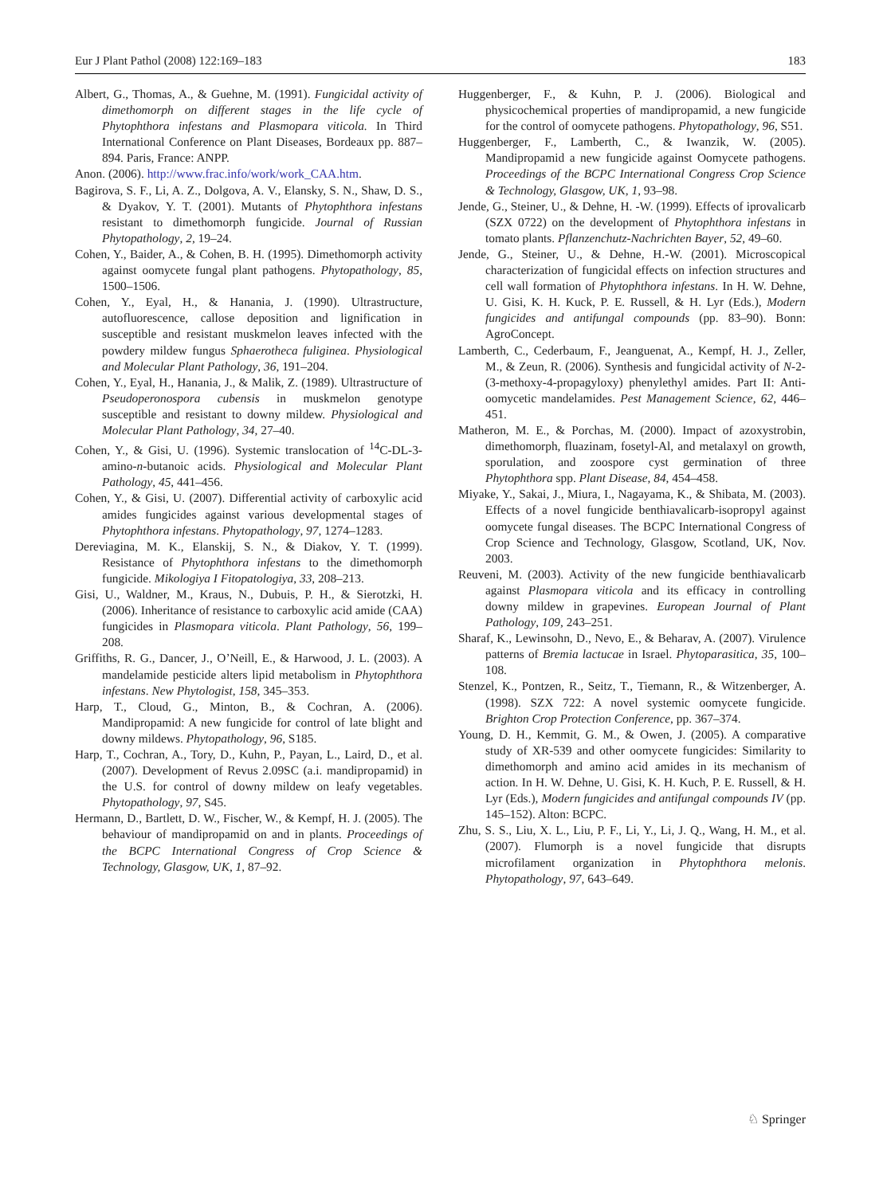Eur J Plant Pathol (2008) 122:169–183 183
Albert, G., Thomas, A., & Guehne, M. (1991). Fungicidal activity of dimethomorph on different stages in the life cycle of Phytophthora infestans and Plasmopara viticola. In Third International Conference on Plant Diseases, Bordeaux pp. 887–894. Paris, France: ANPP.
Anon. (2006). http://www.frac.info/work/work_CAA.htm.
Bagirova, S. F., Li, A. Z., Dolgova, A. V., Elansky, S. N., Shaw, D. S., & Dyakov, Y. T. (2001). Mutants of Phytophthora infestans resistant to dimethomorph fungicide. Journal of Russian Phytopathology, 2, 19–24.
Cohen, Y., Baider, A., & Cohen, B. H. (1995). Dimethomorph activity against oomycete fungal plant pathogens. Phytopathology, 85, 1500–1506.
Cohen, Y., Eyal, H., & Hanania, J. (1990). Ultrastructure, autofluorescence, callose deposition and lignification in susceptible and resistant muskmelon leaves infected with the powdery mildew fungus Sphaerotheca fuliginea. Physiological and Molecular Plant Pathology, 36, 191–204.
Cohen, Y., Eyal, H., Hanania, J., & Malik, Z. (1989). Ultrastructure of Pseudoperonospora cubensis in muskmelon genotype susceptible and resistant to downy mildew. Physiological and Molecular Plant Pathology, 34, 27–40.
Cohen, Y., & Gisi, U. (1996). Systemic translocation of <sup>14</sup>C-DL-3-amino-n-butanoic acids. Physiological and Molecular Plant Pathology, 45, 441–456.
Cohen, Y., & Gisi, U. (2007). Differential activity of carboxylic acid amides fungicides against various developmental stages of Phytophthora infestans. Phytopathology, 97, 1274–1283.
Dereviagina, M. K., Elanskij, S. N., & Diakov, Y. T. (1999). Resistance of Phytophthora infestans to the dimethomorph fungicide. Mikologiya I Fitopatologiya, 33, 208–213.
Gisi, U., Waldner, M., Kraus, N., Dubuis, P. H., & Sierotzki, H. (2006). Inheritance of resistance to carboxylic acid amide (CAA) fungicides in Plasmopara viticola. Plant Pathology, 56, 199–208.
Griffiths, R. G., Dancer, J., O’Neill, E., & Harwood, J. L. (2003). A mandelamide pesticide alters lipid metabolism in Phytophthora infestans. New Phytologist, 158, 345–353.
Harp, T., Cloud, G., Minton, B., & Cochran, A. (2006). Mandipropamid: A new fungicide for control of late blight and downy mildews. Phytopathology, 96, S185.
Harp, T., Cochran, A., Tory, D., Kuhn, P., Payan, L., Laird, D., et al. (2007). Development of Revus 2.09SC (a.i. mandipropamid) in the U.S. for control of downy mildew on leafy vegetables. Phytopathology, 97, S45.
Hermann, D., Bartlett, D. W., Fischer, W., & Kempf, H. J. (2005). The behaviour of mandipropamid on and in plants. Proceedings of the BCPC International Congress of Crop Science & Technology, Glasgow, UK, 1, 87–92.
Huggenberger, F., & Kuhn, P. J. (2006). Biological and physicochemical properties of mandipropamid, a new fungicide for the control of oomycete pathogens. Phytopathology, 96, S51.
Huggenberger, F., Lamberth, C., & Iwanzik, W. (2005). Mandipropamid a new fungicide against Oomycete pathogens. Proceedings of the BCPC International Congress Crop Science & Technology, Glasgow, UK, 1, 93–98.
Jende, G., Steiner, U., & Dehne, H. -W. (1999). Effects of iprovalicarb (SZX 0722) on the development of Phytophthora infestans in tomato plants. Pflanzenchutz-Nachrichten Bayer, 52, 49–60.
Jende, G., Steiner, U., & Dehne, H.-W. (2001). Microscopical characterization of fungicidal effects on infection structures and cell wall formation of Phytophthora infestans. In H. W. Dehne, U. Gisi, K. H. Kuck, P. E. Russell, & H. Lyr (Eds.), Modern fungicides and antifungal compounds (pp. 83–90). Bonn: AgroConcept.
Lamberth, C., Cederbaum, F., Jeanguenat, A., Kempf, H. J., Zeller, M., & Zeun, R. (2006). Synthesis and fungicidal activity of N-2-(3-methoxy-4-propagyloxy) phenylethyl amides. Part II: Anti-oomycetic mandelamides. Pest Management Science, 62, 446–451.
Matheron, M. E., & Porchas, M. (2000). Impact of azoxystrobin, dimethomorph, fluazinam, fosetyl-Al, and metalaxyl on growth, sporulation, and zoospore cyst germination of three Phytophthora spp. Plant Disease, 84, 454–458.
Miyake, Y., Sakai, J., Miura, I., Nagayama, K., & Shibata, M. (2003). Effects of a novel fungicide benthiavalicarb-isopropyl against oomycete fungal diseases. The BCPC International Congress of Crop Science and Technology, Glasgow, Scotland, UK, Nov. 2003.
Reuveni, M. (2003). Activity of the new fungicide benthiavalicarb against Plasmopara viticola and its efficacy in controlling downy mildew in grapevines. European Journal of Plant Pathology, 109, 243–251.
Sharaf, K., Lewinsohn, D., Nevo, E., & Beharav, A. (2007). Virulence patterns of Bremia lactucae in Israel. Phytoparasitica, 35, 100–108.
Stenzel, K., Pontzen, R., Seitz, T., Tiemann, R., & Witzenberger, A. (1998). SZX 722: A novel systemic oomycete fungicide. Brighton Crop Protection Conference, pp. 367–374.
Young, D. H., Kemmit, G. M., & Owen, J. (2005). A comparative study of XR-539 and other oomycete fungicides: Similarity to dimethomorph and amino acid amides in its mechanism of action. In H. W. Dehne, U. Gisi, K. H. Kuch, P. E. Russell, & H. Lyr (Eds.), Modern fungicides and antifungal compounds IV (pp. 145–152). Alton: BCPC.
Zhu, S. S., Liu, X. L., Liu, P. F., Li, Y., Li, J. Q., Wang, H. M., et al. (2007). Flumorph is a novel fungicide that disrupts microfilament organization in Phytophthora melonis. Phytopathology, 97, 643–649.
♘ Springer